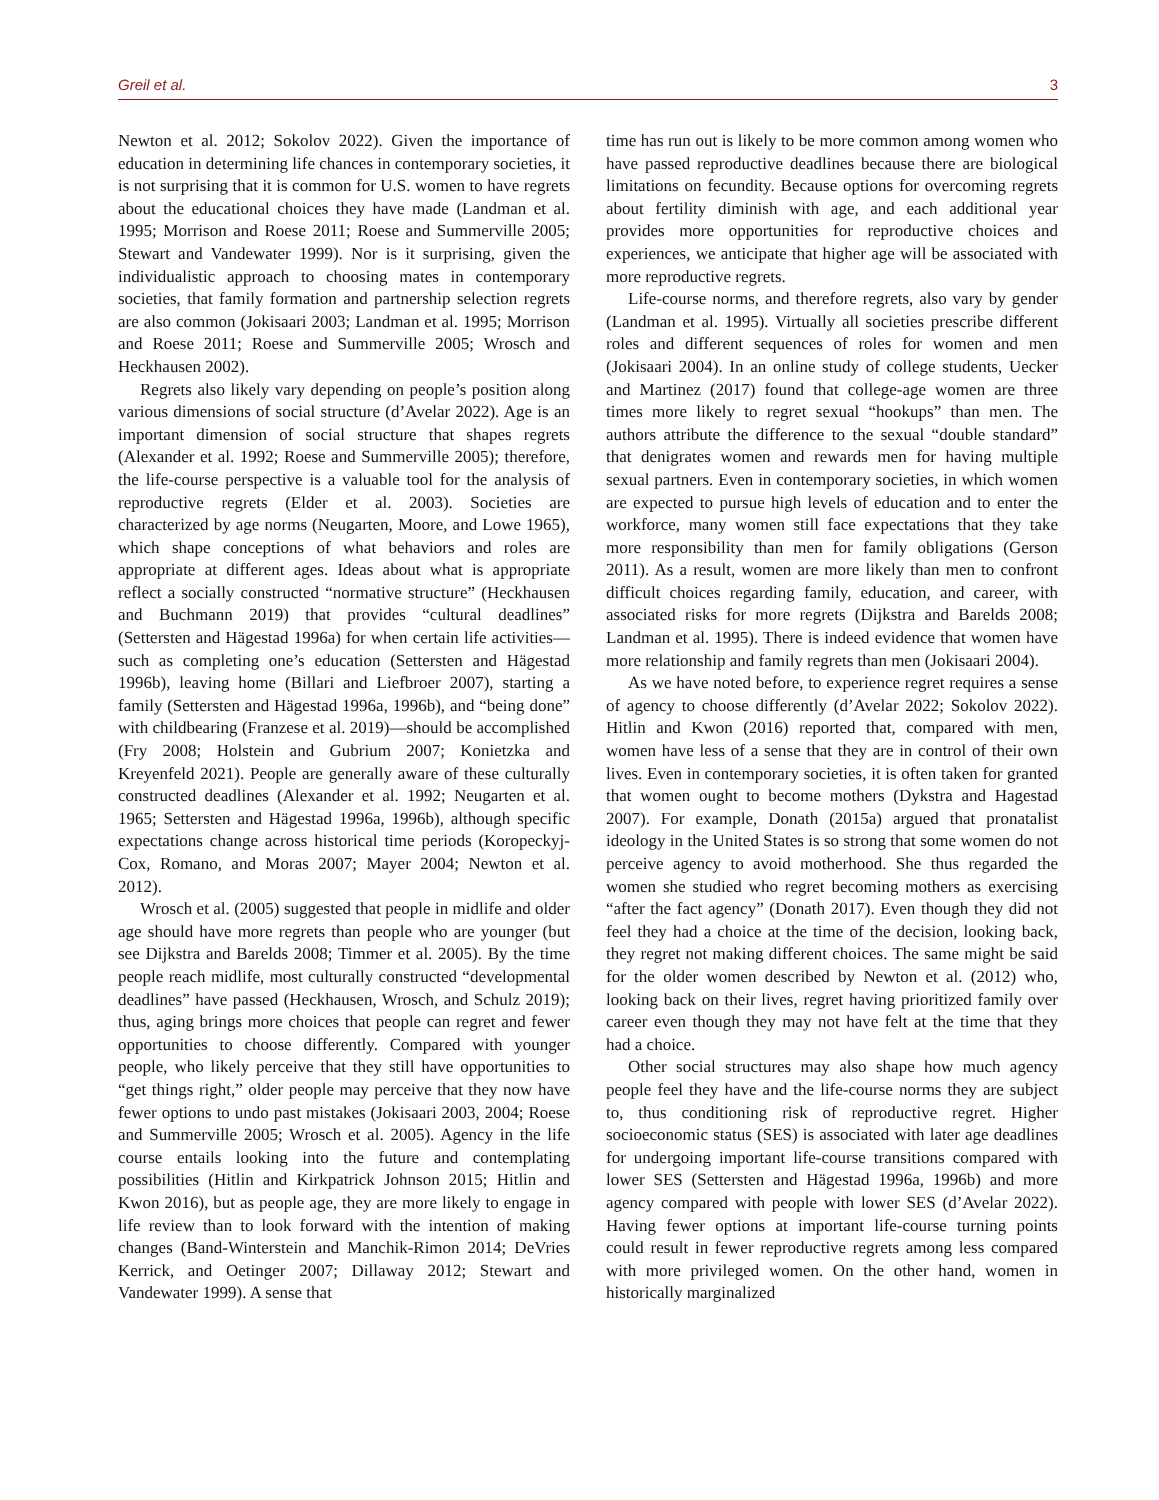Greil et al. 3
Newton et al. 2012; Sokolov 2022). Given the importance of education in determining life chances in contemporary societies, it is not surprising that it is common for U.S. women to have regrets about the educational choices they have made (Landman et al. 1995; Morrison and Roese 2011; Roese and Summerville 2005; Stewart and Vandewater 1999). Nor is it surprising, given the individualistic approach to choosing mates in contemporary societies, that family formation and partnership selection regrets are also common (Jokisaari 2003; Landman et al. 1995; Morrison and Roese 2011; Roese and Summerville 2005; Wrosch and Heckhausen 2002).
Regrets also likely vary depending on people’s position along various dimensions of social structure (d’Avelar 2022). Age is an important dimension of social structure that shapes regrets (Alexander et al. 1992; Roese and Summerville 2005); therefore, the life-course perspective is a valuable tool for the analysis of reproductive regrets (Elder et al. 2003). Societies are characterized by age norms (Neugarten, Moore, and Lowe 1965), which shape conceptions of what behaviors and roles are appropriate at different ages. Ideas about what is appropriate reflect a socially constructed “normative structure” (Heckhausen and Buchmann 2019) that provides “cultural deadlines” (Settersten and Hägestad 1996a) for when certain life activities—such as completing one’s education (Settersten and Hägestad 1996b), leaving home (Billari and Liefbroer 2007), starting a family (Settersten and Hägestad 1996a, 1996b), and “being done” with childbearing (Franzese et al. 2019)—should be accomplished (Fry 2008; Holstein and Gubrium 2007; Konietzka and Kreyenfeld 2021). People are generally aware of these culturally constructed deadlines (Alexander et al. 1992; Neugarten et al. 1965; Settersten and Hägestad 1996a, 1996b), although specific expectations change across historical time periods (Koropeckyj-Cox, Romano, and Moras 2007; Mayer 2004; Newton et al. 2012).
Wrosch et al. (2005) suggested that people in midlife and older age should have more regrets than people who are younger (but see Dijkstra and Barelds 2008; Timmer et al. 2005). By the time people reach midlife, most culturally constructed “developmental deadlines” have passed (Heckhausen, Wrosch, and Schulz 2019); thus, aging brings more choices that people can regret and fewer opportunities to choose differently. Compared with younger people, who likely perceive that they still have opportunities to “get things right,” older people may perceive that they now have fewer options to undo past mistakes (Jokisaari 2003, 2004; Roese and Summerville 2005; Wrosch et al. 2005). Agency in the life course entails looking into the future and contemplating possibilities (Hitlin and Kirkpatrick Johnson 2015; Hitlin and Kwon 2016), but as people age, they are more likely to engage in life review than to look forward with the intention of making changes (Band-Winterstein and Manchik-Rimon 2014; DeVries Kerrick, and Oetinger 2007; Dillaway 2012; Stewart and Vandewater 1999). A sense that
time has run out is likely to be more common among women who have passed reproductive deadlines because there are biological limitations on fecundity. Because options for overcoming regrets about fertility diminish with age, and each additional year provides more opportunities for reproductive choices and experiences, we anticipate that higher age will be associated with more reproductive regrets.
Life-course norms, and therefore regrets, also vary by gender (Landman et al. 1995). Virtually all societies prescribe different roles and different sequences of roles for women and men (Jokisaari 2004). In an online study of college students, Uecker and Martinez (2017) found that college-age women are three times more likely to regret sexual “hookups” than men. The authors attribute the difference to the sexual “double standard” that denigrates women and rewards men for having multiple sexual partners. Even in contemporary societies, in which women are expected to pursue high levels of education and to enter the workforce, many women still face expectations that they take more responsibility than men for family obligations (Gerson 2011). As a result, women are more likely than men to confront difficult choices regarding family, education, and career, with associated risks for more regrets (Dijkstra and Barelds 2008; Landman et al. 1995). There is indeed evidence that women have more relationship and family regrets than men (Jokisaari 2004).
As we have noted before, to experience regret requires a sense of agency to choose differently (d’Avelar 2022; Sokolov 2022). Hitlin and Kwon (2016) reported that, compared with men, women have less of a sense that they are in control of their own lives. Even in contemporary societies, it is often taken for granted that women ought to become mothers (Dykstra and Hagestad 2007). For example, Donath (2015a) argued that pronatalist ideology in the United States is so strong that some women do not perceive agency to avoid motherhood. She thus regarded the women she studied who regret becoming mothers as exercising “after the fact agency” (Donath 2017). Even though they did not feel they had a choice at the time of the decision, looking back, they regret not making different choices. The same might be said for the older women described by Newton et al. (2012) who, looking back on their lives, regret having prioritized family over career even though they may not have felt at the time that they had a choice.
Other social structures may also shape how much agency people feel they have and the life-course norms they are subject to, thus conditioning risk of reproductive regret. Higher socioeconomic status (SES) is associated with later age deadlines for undergoing important life-course transitions compared with lower SES (Settersten and Hägestad 1996a, 1996b) and more agency compared with people with lower SES (d’Avelar 2022). Having fewer options at important life-course turning points could result in fewer reproductive regrets among less compared with more privileged women. On the other hand, women in historically marginalized